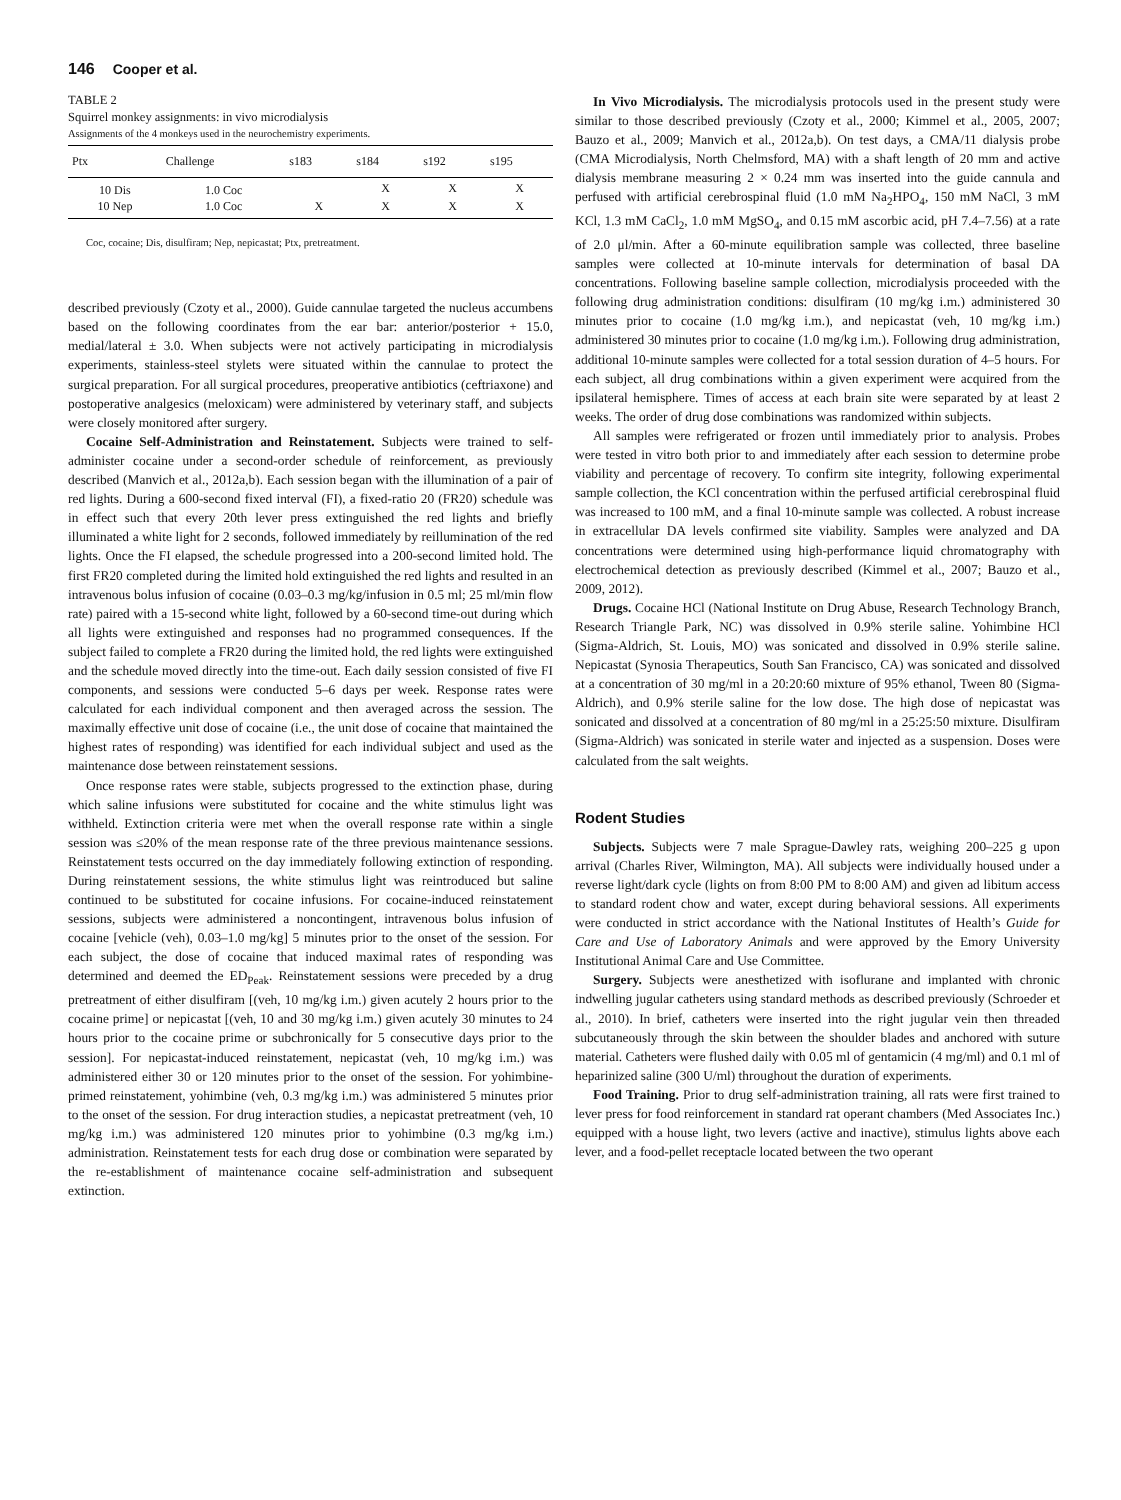146 Cooper et al.
TABLE 2
Squirrel monkey assignments: in vivo microdialysis
Assignments of the 4 monkeys used in the neurochemistry experiments.
| Ptx | Challenge | s183 | s184 | s192 | s195 |
| --- | --- | --- | --- | --- | --- |
| 10 Dis | 1.0 Coc | | X | X | X |
| 10 Nep | 1.0 Coc | X | X | X | X |
Coc, cocaine; Dis, disulfiram; Nep, nepicastat; Ptx, pretreatment.
described previously (Czoty et al., 2000). Guide cannulae targeted the nucleus accumbens based on the following coordinates from the ear bar: anterior/posterior + 15.0, medial/lateral ± 3.0. When subjects were not actively participating in microdialysis experiments, stainless-steel stylets were situated within the cannulae to protect the surgical preparation. For all surgical procedures, preoperative antibiotics (ceftriaxone) and postoperative analgesics (meloxicam) were administered by veterinary staff, and subjects were closely monitored after surgery.
Cocaine Self-Administration and Reinstatement. Subjects were trained to self-administer cocaine under a second-order schedule of reinforcement, as previously described (Manvich et al., 2012a,b). Each session began with the illumination of a pair of red lights. During a 600-second fixed interval (FI), a fixed-ratio 20 (FR20) schedule was in effect such that every 20th lever press extinguished the red lights and briefly illuminated a white light for 2 seconds, followed immediately by reillumination of the red lights. Once the FI elapsed, the schedule progressed into a 200-second limited hold. The first FR20 completed during the limited hold extinguished the red lights and resulted in an intravenous bolus infusion of cocaine (0.03–0.3 mg/kg/infusion in 0.5 ml; 25 ml/min flow rate) paired with a 15-second white light, followed by a 60-second time-out during which all lights were extinguished and responses had no programmed consequences. If the subject failed to complete a FR20 during the limited hold, the red lights were extinguished and the schedule moved directly into the time-out. Each daily session consisted of five FI components, and sessions were conducted 5–6 days per week. Response rates were calculated for each individual component and then averaged across the session. The maximally effective unit dose of cocaine (i.e., the unit dose of cocaine that maintained the highest rates of responding) was identified for each individual subject and used as the maintenance dose between reinstatement sessions.
Once response rates were stable, subjects progressed to the extinction phase, during which saline infusions were substituted for cocaine and the white stimulus light was withheld. Extinction criteria were met when the overall response rate within a single session was ≤20% of the mean response rate of the three previous maintenance sessions. Reinstatement tests occurred on the day immediately following extinction of responding. During reinstatement sessions, the white stimulus light was reintroduced but saline continued to be substituted for cocaine infusions. For cocaine-induced reinstatement sessions, subjects were administered a noncontingent, intravenous bolus infusion of cocaine [vehicle (veh), 0.03–1.0 mg/kg] 5 minutes prior to the onset of the session. For each subject, the dose of cocaine that induced maximal rates of responding was determined and deemed the ED<sub>Peak</sub>. Reinstatement sessions were preceded by a drug pretreatment of either disulfiram [(veh, 10 mg/kg i.m.) given acutely 2 hours prior to the cocaine prime] or nepicastat [(veh, 10 and 30 mg/kg i.m.) given acutely 30 minutes to 24 hours prior to the cocaine prime or subchronically for 5 consecutive days prior to the session]. For nepicastat-induced reinstatement, nepicastat (veh, 10 mg/kg i.m.) was administered either 30 or 120 minutes prior to the onset of the session. For yohimbine-primed reinstatement, yohimbine (veh, 0.3 mg/kg i.m.) was administered 5 minutes prior to the onset of the session. For drug interaction studies, a nepicastat pretreatment (veh, 10 mg/kg i.m.) was administered 120 minutes prior to yohimbine (0.3 mg/kg i.m.) administration. Reinstatement tests for each drug dose or combination were separated by the re-establishment of maintenance cocaine self-administration and subsequent extinction.
In Vivo Microdialysis. The microdialysis protocols used in the present study were similar to those described previously (Czoty et al., 2000; Kimmel et al., 2005, 2007; Bauzo et al., 2009; Manvich et al., 2012a,b). On test days, a CMA/11 dialysis probe (CMA Microdialysis, North Chelmsford, MA) with a shaft length of 20 mm and active dialysis membrane measuring 2 × 0.24 mm was inserted into the guide cannula and perfused with artificial cerebrospinal fluid (1.0 mM Na<sub>2</sub>HPO<sub>4</sub>, 150 mM NaCl, 3 mM KCl, 1.3 mM CaCl<sub>2</sub>, 1.0 mM MgSO<sub>4</sub>, and 0.15 mM ascorbic acid, pH 7.4–7.56) at a rate of 2.0 μl/min. After a 60-minute equilibration sample was collected, three baseline samples were collected at 10-minute intervals for determination of basal DA concentrations. Following baseline sample collection, microdialysis proceeded with the following drug administration conditions: disulfiram (10 mg/kg i.m.) administered 30 minutes prior to cocaine (1.0 mg/kg i.m.), and nepicastat (veh, 10 mg/kg i.m.) administered 30 minutes prior to cocaine (1.0 mg/kg i.m.). Following drug administration, additional 10-minute samples were collected for a total session duration of 4–5 hours. For each subject, all drug combinations within a given experiment were acquired from the ipsilateral hemisphere. Times of access at each brain site were separated by at least 2 weeks. The order of drug dose combinations was randomized within subjects.
All samples were refrigerated or frozen until immediately prior to analysis. Probes were tested in vitro both prior to and immediately after each session to determine probe viability and percentage of recovery. To confirm site integrity, following experimental sample collection, the KCl concentration within the perfused artificial cerebrospinal fluid was increased to 100 mM, and a final 10-minute sample was collected. A robust increase in extracellular DA levels confirmed site viability. Samples were analyzed and DA concentrations were determined using high-performance liquid chromatography with electrochemical detection as previously described (Kimmel et al., 2007; Bauzo et al., 2009, 2012).
Drugs. Cocaine HCl (National Institute on Drug Abuse, Research Technology Branch, Research Triangle Park, NC) was dissolved in 0.9% sterile saline. Yohimbine HCl (Sigma-Aldrich, St. Louis, MO) was sonicated and dissolved in 0.9% sterile saline. Nepicastat (Synosia Therapeutics, South San Francisco, CA) was sonicated and dissolved at a concentration of 30 mg/ml in a 20:20:60 mixture of 95% ethanol, Tween 80 (Sigma-Aldrich), and 0.9% sterile saline for the low dose. The high dose of nepicastat was sonicated and dissolved at a concentration of 80 mg/ml in a 25:25:50 mixture. Disulfiram (Sigma-Aldrich) was sonicated in sterile water and injected as a suspension. Doses were calculated from the salt weights.
Rodent Studies
Subjects. Subjects were 7 male Sprague-Dawley rats, weighing 200–225 g upon arrival (Charles River, Wilmington, MA). All subjects were individually housed under a reverse light/dark cycle (lights on from 8:00 PM to 8:00 AM) and given ad libitum access to standard rodent chow and water, except during behavioral sessions. All experiments were conducted in strict accordance with the National Institutes of Health’s Guide for Care and Use of Laboratory Animals and were approved by the Emory University Institutional Animal Care and Use Committee.
Surgery. Subjects were anesthetized with isoflurane and implanted with chronic indwelling jugular catheters using standard methods as described previously (Schroeder et al., 2010). In brief, catheters were inserted into the right jugular vein then threaded subcutaneously through the skin between the shoulder blades and anchored with suture material. Catheters were flushed daily with 0.05 ml of gentamicin (4 mg/ml) and 0.1 ml of heparinized saline (300 U/ml) throughout the duration of experiments.
Food Training. Prior to drug self-administration training, all rats were first trained to lever press for food reinforcement in standard rat operant chambers (Med Associates Inc.) equipped with a house light, two levers (active and inactive), stimulus lights above each lever, and a food-pellet receptacle located between the two operant